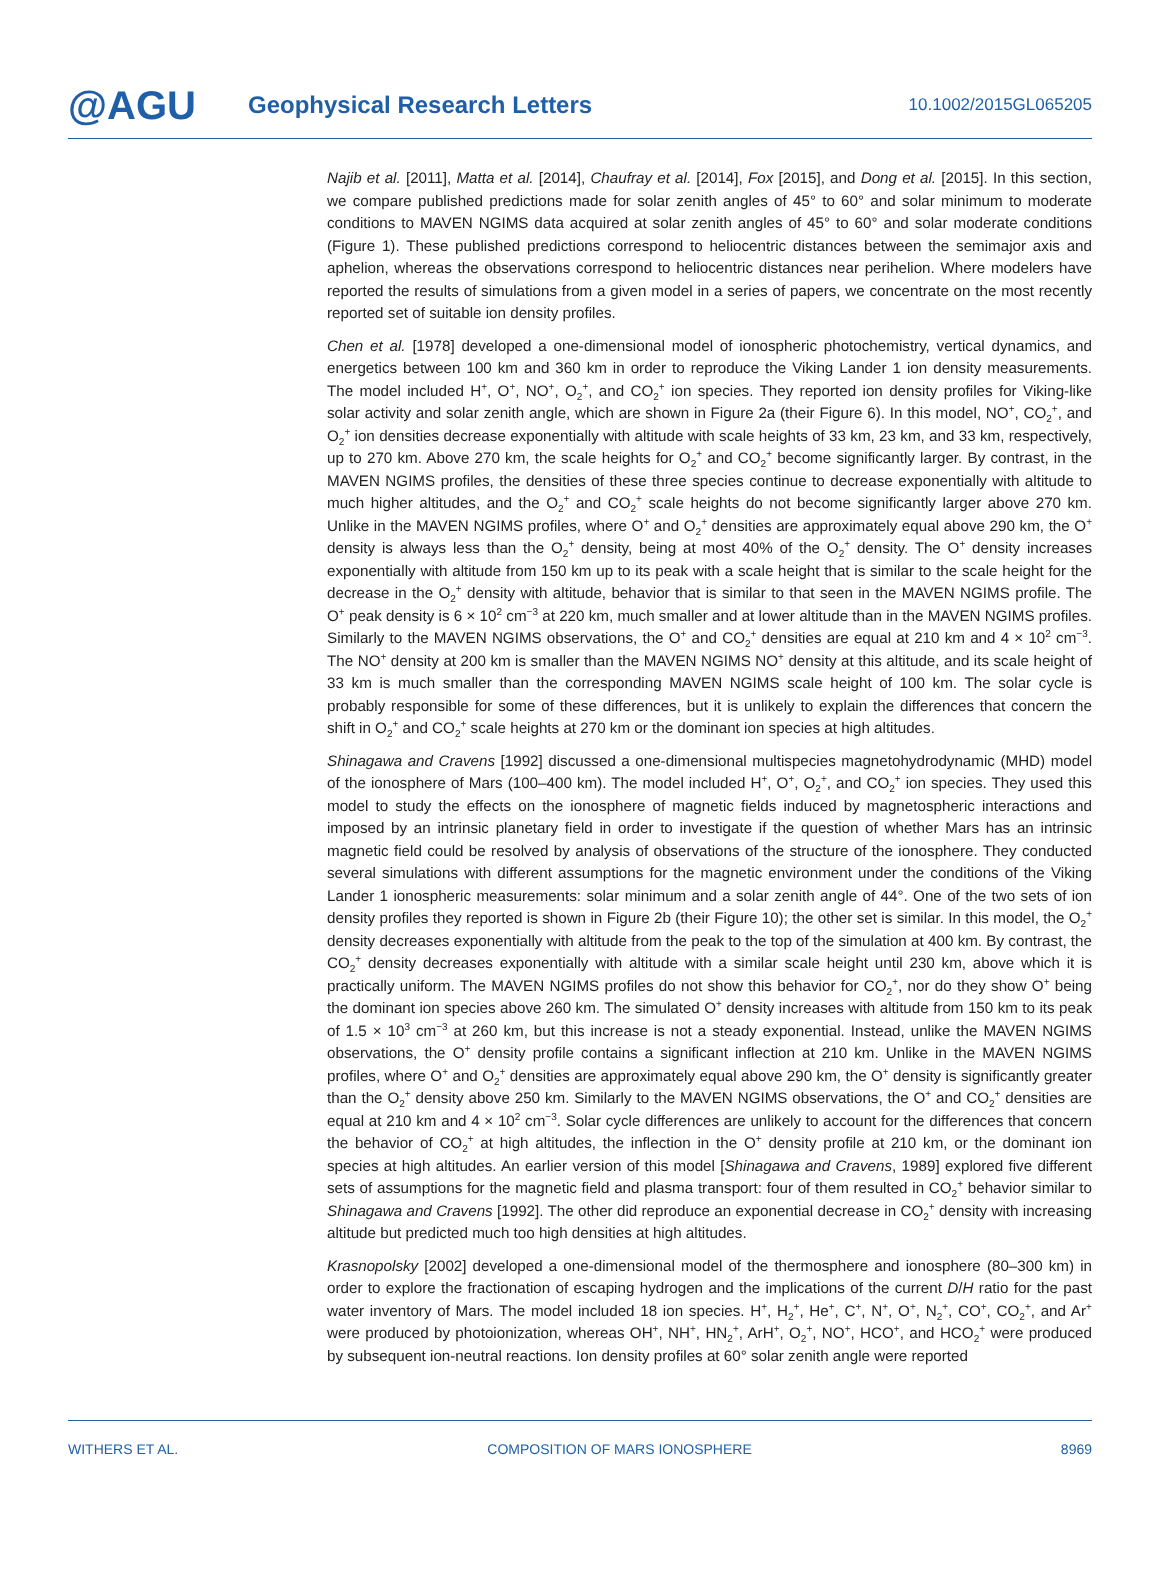@AGU
Geophysical Research Letters
10.1002/2015GL065205
Najib et al. [2011], Matta et al. [2014], Chaufray et al. [2014], Fox [2015], and Dong et al. [2015]. In this section, we compare published predictions made for solar zenith angles of 45° to 60° and solar minimum to moderate conditions to MAVEN NGIMS data acquired at solar zenith angles of 45° to 60° and solar moderate conditions (Figure 1). These published predictions correspond to heliocentric distances between the semimajor axis and aphelion, whereas the observations correspond to heliocentric distances near perihelion. Where modelers have reported the results of simulations from a given model in a series of papers, we concentrate on the most recently reported set of suitable ion density profiles.
Chen et al. [1978] developed a one-dimensional model of ionospheric photochemistry, vertical dynamics, and energetics between 100 km and 360 km in order to reproduce the Viking Lander 1 ion density measurements. The model included H<sup>+</sup>, O<sup>+</sup>, NO<sup>+</sup>, O<sub>2</sub><sup>+</sup>, and CO<sub>2</sub><sup>+</sup> ion species. They reported ion density profiles for Viking-like solar activity and solar zenith angle, which are shown in Figure 2a (their Figure 6). In this model, NO<sup>+</sup>, CO<sub>2</sub><sup>+</sup>, and O<sub>2</sub><sup>+</sup> ion densities decrease exponentially with altitude with scale heights of 33 km, 23 km, and 33 km, respectively, up to 270 km. Above 270 km, the scale heights for O<sub>2</sub><sup>+</sup> and CO<sub>2</sub><sup>+</sup> become significantly larger. By contrast, in the MAVEN NGIMS profiles, the densities of these three species continue to decrease exponentially with altitude to much higher altitudes, and the O<sub>2</sub><sup>+</sup> and CO<sub>2</sub><sup>+</sup> scale heights do not become significantly larger above 270 km. Unlike in the MAVEN NGIMS profiles, where O<sup>+</sup> and O<sub>2</sub><sup>+</sup> densities are approximately equal above 290 km, the O<sup>+</sup> density is always less than the O<sub>2</sub><sup>+</sup> density, being at most 40% of the O<sub>2</sub><sup>+</sup> density. The O<sup>+</sup> density increases exponentially with altitude from 150 km up to its peak with a scale height that is similar to the scale height for the decrease in the O<sub>2</sub><sup>+</sup> density with altitude, behavior that is similar to that seen in the MAVEN NGIMS profile. The O<sup>+</sup> peak density is 6 × 10<sup>2</sup> cm<sup>−3</sup> at 220 km, much smaller and at lower altitude than in the MAVEN NGIMS profiles. Similarly to the MAVEN NGIMS observations, the O<sup>+</sup> and CO<sub>2</sub><sup>+</sup> densities are equal at 210 km and 4 × 10<sup>2</sup> cm<sup>−3</sup>. The NO<sup>+</sup> density at 200 km is smaller than the MAVEN NGIMS NO<sup>+</sup> density at this altitude, and its scale height of 33 km is much smaller than the corresponding MAVEN NGIMS scale height of 100 km. The solar cycle is probably responsible for some of these differences, but it is unlikely to explain the differences that concern the shift in O<sub>2</sub><sup>+</sup> and CO<sub>2</sub><sup>+</sup> scale heights at 270 km or the dominant ion species at high altitudes.
Shinagawa and Cravens [1992] discussed a one-dimensional multispecies magnetohydrodynamic (MHD) model of the ionosphere of Mars (100–400 km). The model included H<sup>+</sup>, O<sup>+</sup>, O<sub>2</sub><sup>+</sup>, and CO<sub>2</sub><sup>+</sup> ion species. They used this model to study the effects on the ionosphere of magnetic fields induced by magnetospheric interactions and imposed by an intrinsic planetary field in order to investigate if the question of whether Mars has an intrinsic magnetic field could be resolved by analysis of observations of the structure of the ionosphere. They conducted several simulations with different assumptions for the magnetic environment under the conditions of the Viking Lander 1 ionospheric measurements: solar minimum and a solar zenith angle of 44°. One of the two sets of ion density profiles they reported is shown in Figure 2b (their Figure 10); the other set is similar. In this model, the O<sub>2</sub><sup>+</sup> density decreases exponentially with altitude from the peak to the top of the simulation at 400 km. By contrast, the CO<sub>2</sub><sup>+</sup> density decreases exponentially with altitude with a similar scale height until 230 km, above which it is practically uniform. The MAVEN NGIMS profiles do not show this behavior for CO<sub>2</sub><sup>+</sup>, nor do they show O<sup>+</sup> being the dominant ion species above 260 km. The simulated O<sup>+</sup> density increases with altitude from 150 km to its peak of 1.5 × 10<sup>3</sup> cm<sup>−3</sup> at 260 km, but this increase is not a steady exponential. Instead, unlike the MAVEN NGIMS observations, the O<sup>+</sup> density profile contains a significant inflection at 210 km. Unlike in the MAVEN NGIMS profiles, where O<sup>+</sup> and O<sub>2</sub><sup>+</sup> densities are approximately equal above 290 km, the O<sup>+</sup> density is significantly greater than the O<sub>2</sub><sup>+</sup> density above 250 km. Similarly to the MAVEN NGIMS observations, the O<sup>+</sup> and CO<sub>2</sub><sup>+</sup> densities are equal at 210 km and 4 × 10<sup>2</sup> cm<sup>−3</sup>. Solar cycle differences are unlikely to account for the differences that concern the behavior of CO<sub>2</sub><sup>+</sup> at high altitudes, the inflection in the O<sup>+</sup> density profile at 210 km, or the dominant ion species at high altitudes. An earlier version of this model [Shinagawa and Cravens, 1989] explored five different sets of assumptions for the magnetic field and plasma transport: four of them resulted in CO<sub>2</sub><sup>+</sup> behavior similar to Shinagawa and Cravens [1992]. The other did reproduce an exponential decrease in CO<sub>2</sub><sup>+</sup> density with increasing altitude but predicted much too high densities at high altitudes.
Krasnopolsky [2002] developed a one-dimensional model of the thermosphere and ionosphere (80–300 km) in order to explore the fractionation of escaping hydrogen and the implications of the current D/H ratio for the past water inventory of Mars. The model included 18 ion species. H<sup>+</sup>, H<sub>2</sub><sup>+</sup>, He<sup>+</sup>, C<sup>+</sup>, N<sup>+</sup>, O<sup>+</sup>, N<sub>2</sub><sup>+</sup>, CO<sup>+</sup>, CO<sub>2</sub><sup>+</sup>, and Ar<sup>+</sup> were produced by photoionization, whereas OH<sup>+</sup>, NH<sup>+</sup>, HN<sub>2</sub><sup>+</sup>, ArH<sup>+</sup>, O<sub>2</sub><sup>+</sup>, NO<sup>+</sup>, HCO<sup>+</sup>, and HCO<sub>2</sub><sup>+</sup> were produced by subsequent ion-neutral reactions. Ion density profiles at 60° solar zenith angle were reported
WITHERS ET AL. COMPOSITION OF MARS IONOSPHERE 8969